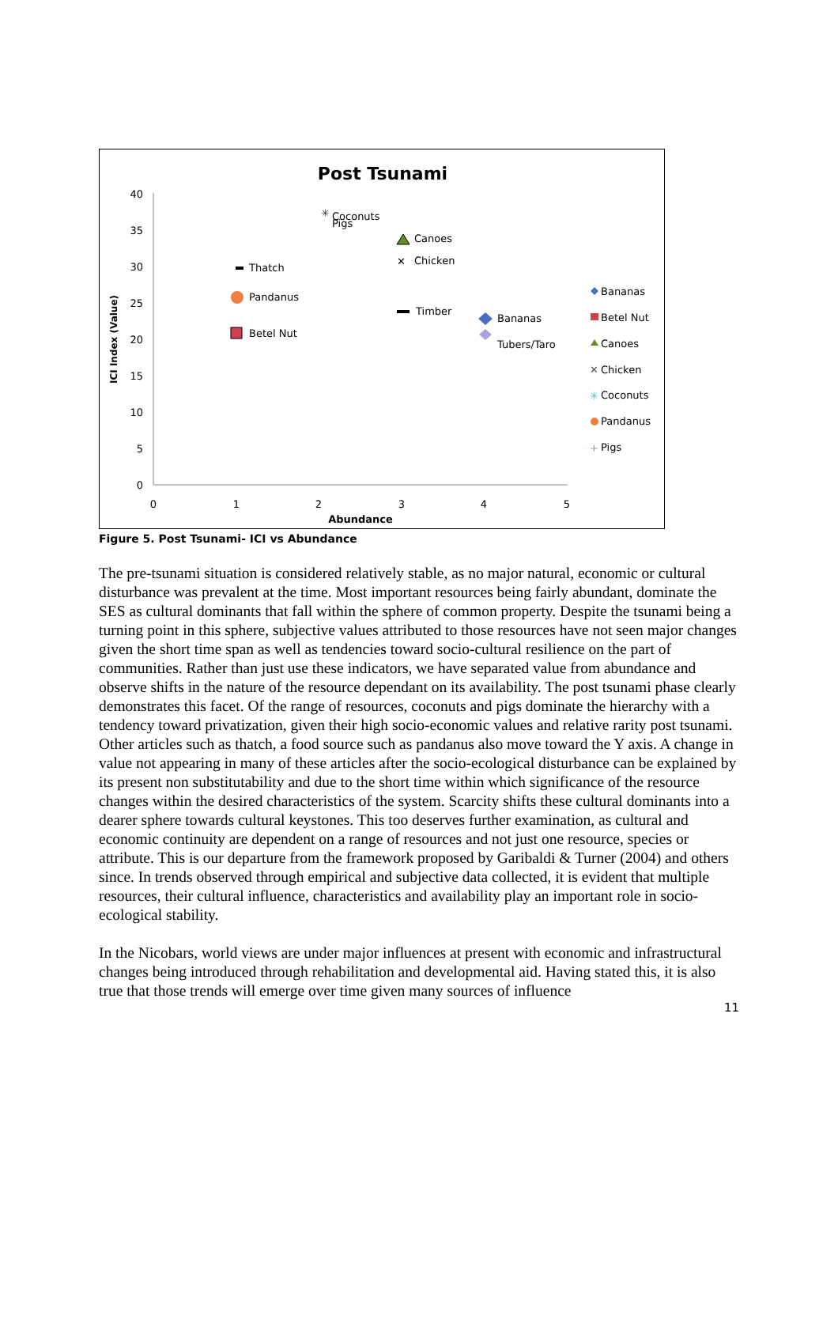Post Tsunami
40
35
30
25
20
15
10
5
0
0
1
2
3
4
5
Abundance
ICI Index (Value)
✳
Coconuts
Pigs
Canoes
✕
Chicken
Thatch
Pandanus
Timber
Bananas
Tubers/Taro
Betel Nut
Bananas
Betel Nut
Canoes
Chicken
Coconuts
Pandanus
Pigs
✕
✳
+
Figure 5. Post Tsunami- ICI vs Abundance
The pre-tsunami situation is considered relatively stable, as no major natural, economic or cultural disturbance was prevalent at the time. Most important resources being fairly abundant, dominate the SES as cultural dominants that fall within the sphere of common property. Despite the tsunami being a turning point in this sphere, subjective values attributed to those resources have not seen major changes given the short time span as well as tendencies toward socio-cultural resilience on the part of communities. Rather than just use these indicators, we have separated value from abundance and observe shifts in the nature of the resource dependant on its availability. The post tsunami phase clearly demonstrates this facet. Of the range of resources, coconuts and pigs dominate the hierarchy with a tendency toward privatization, given their high socio-economic values and relative rarity post tsunami. Other articles such as thatch, a food source such as pandanus also move toward the Y axis. A change in value not appearing in many of these articles after the socio-ecological disturbance can be explained by its present non substitutability and due to the short time within which significance of the resource changes within the desired characteristics of the system. Scarcity shifts these cultural dominants into a dearer sphere towards cultural keystones. This too deserves further examination, as cultural and economic continuity are dependent on a range of resources and not just one resource, species or attribute. This is our departure from the framework proposed by Garibaldi & Turner (2004) and others since. In trends observed through empirical and subjective data collected, it is evident that multiple resources, their cultural influence, characteristics and availability play an important role in socio-ecological stability.
In the Nicobars, world views are under major influences at present with economic and infrastructural changes being introduced through rehabilitation and developmental aid. Having stated this, it is also true that those trends will emerge over time given many sources of influence
11